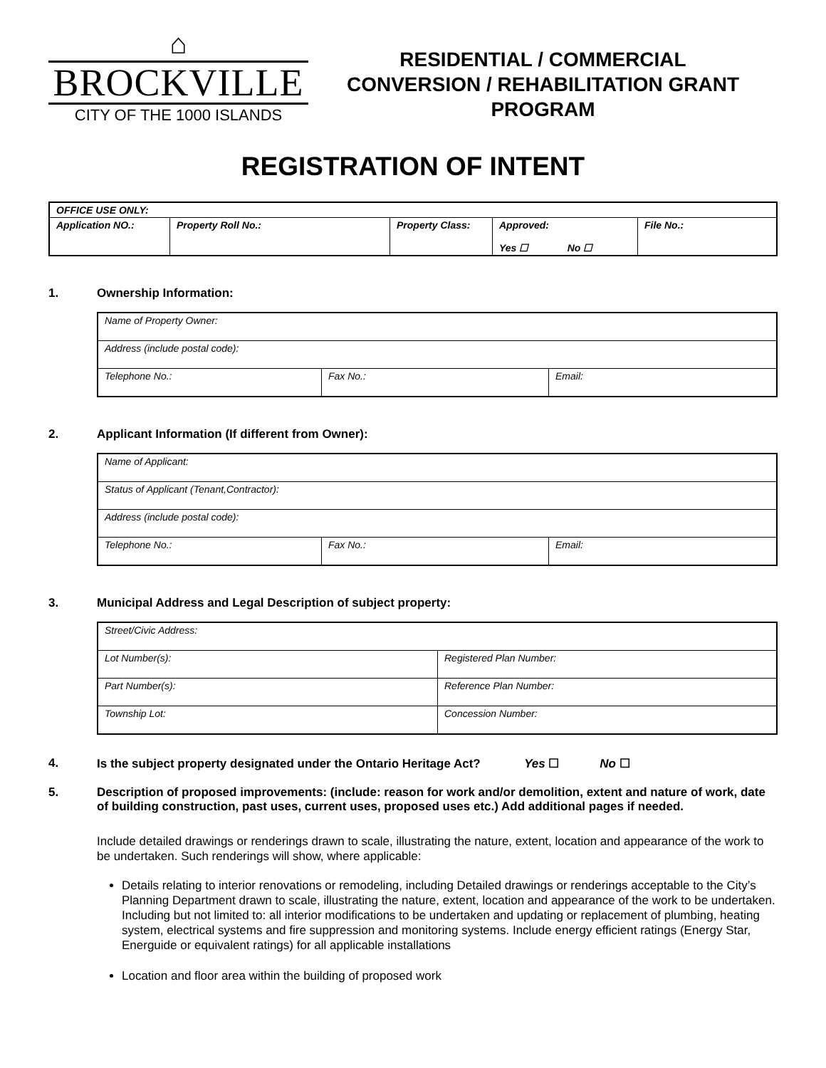⌂
BROCKVILLE
CITY OF THE 1000 ISLANDS
RESIDENTIAL / COMMERCIAL
CONVERSION / REHABILITATION GRANT
PROGRAM
REGISTRATION OF INTENT
| OFFICE USE ONLY: | | | | |
| Application NO.: | Property Roll No.: | Property Class: | Approved: Yes ☐ No ☐ | File No.: |
1. Ownership Information:
| Name of Property Owner: | | |
| Address (include postal code): | | |
| Telephone No.: | Fax No.: | Email: |
2. Applicant Information (If different from Owner):
| Name of Applicant: | | |
| Status of Applicant (Tenant,Contractor): | | |
| Address (include postal code): | | |
| Telephone No.: | Fax No.: | Email: |
3. Municipal Address and Legal Description of subject property:
| Street/Civic Address: | |
| Lot Number(s): | Registered Plan Number: |
| Part Number(s): | Reference Plan Number: |
| Township Lot: | Concession Number: |
4. Is the subject property designated under the Ontario Heritage Act? Yes ☐ No ☐
5. Description of proposed improvements: (include: reason for work and/or demolition, extent and nature of work, date of building construction, past uses, current uses, proposed uses etc.) Add additional pages if needed.
Include detailed drawings or renderings drawn to scale, illustrating the nature, extent, location and appearance of the work to be undertaken. Such renderings will show, where applicable:
Details relating to interior renovations or remodeling, including Detailed drawings or renderings acceptable to the City’s Planning Department drawn to scale, illustrating the nature, extent, location and appearance of the work to be undertaken. Including but not limited to: all interior modifications to be undertaken and updating or replacement of plumbing, heating system, electrical systems and fire suppression and monitoring systems. Include energy efficient ratings (Energy Star, Energuide or equivalent ratings) for all applicable installations
Location and floor area within the building of proposed work